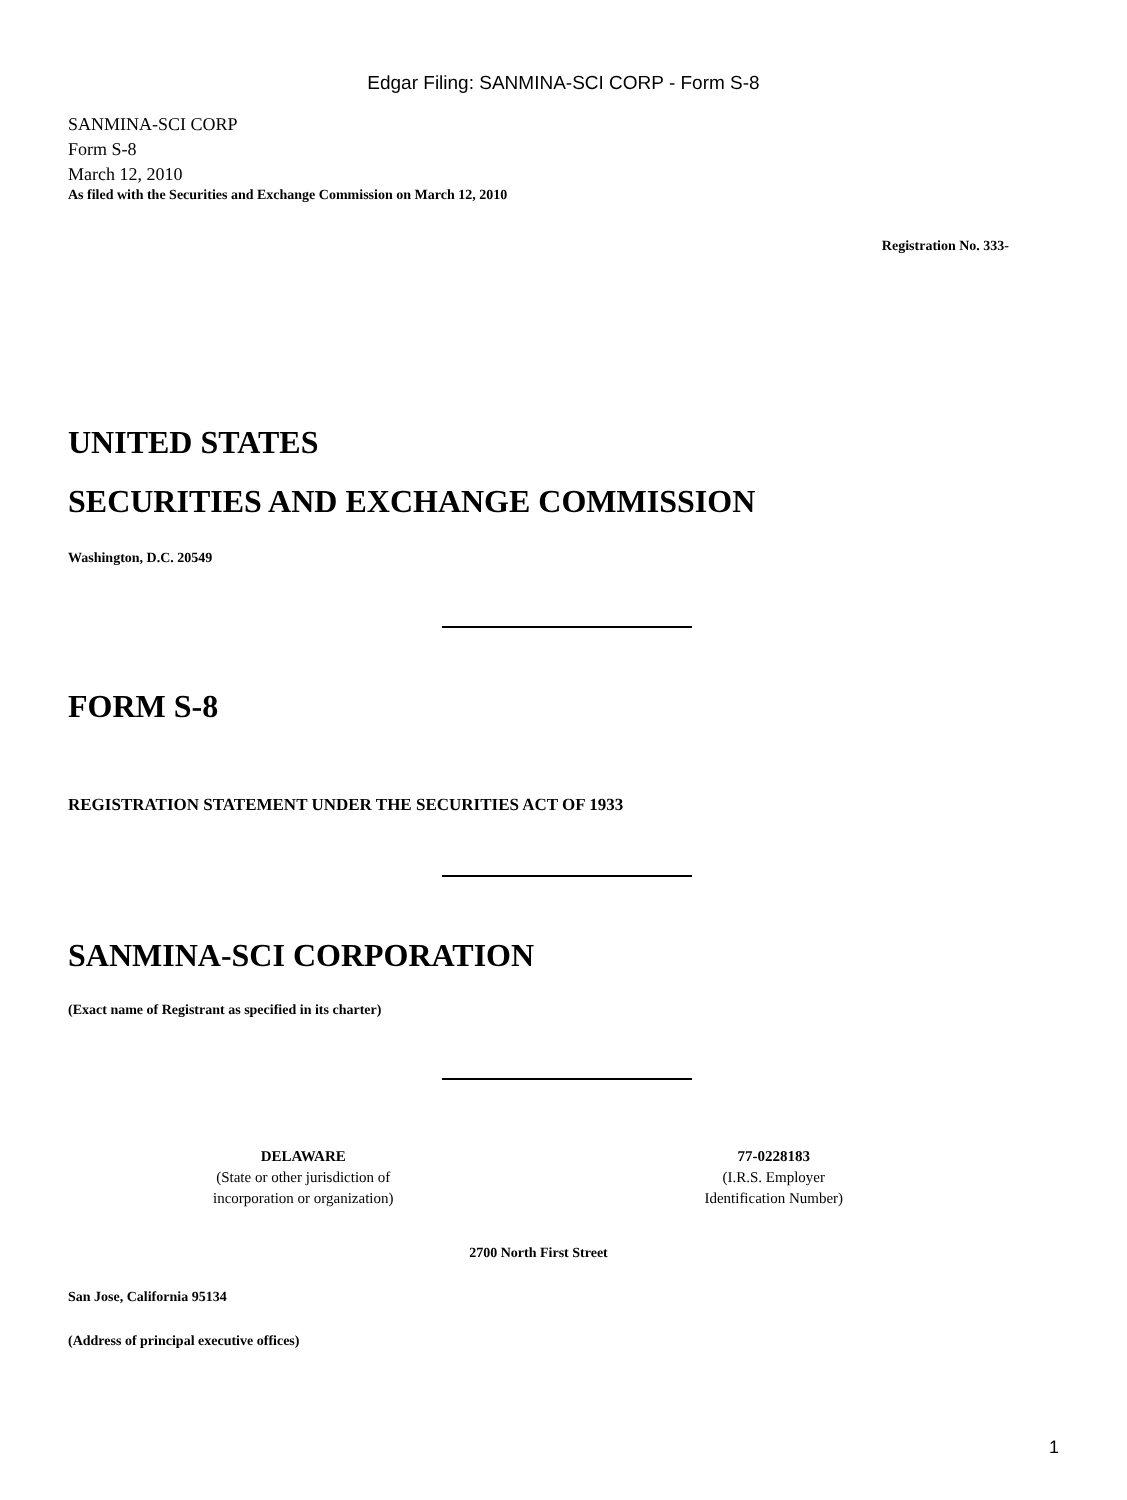Edgar Filing: SANMINA-SCI CORP - Form S-8
SANMINA-SCI CORP
Form S-8
March 12, 2010
As filed with the Securities and Exchange Commission on March 12, 2010
Registration No. 333-
UNITED STATES
SECURITIES AND EXCHANGE COMMISSION
Washington, D.C. 20549
FORM S-8
REGISTRATION STATEMENT UNDER THE SECURITIES ACT OF 1933
SANMINA-SCI CORPORATION
(Exact name of Registrant as specified in its charter)
| DELAWARE (State or other jurisdiction of incorporation or organization) | 77-0228183 (I.R.S. Employer Identification Number) |
2700 North First Street
San Jose, California 95134
(Address of principal executive offices)
1